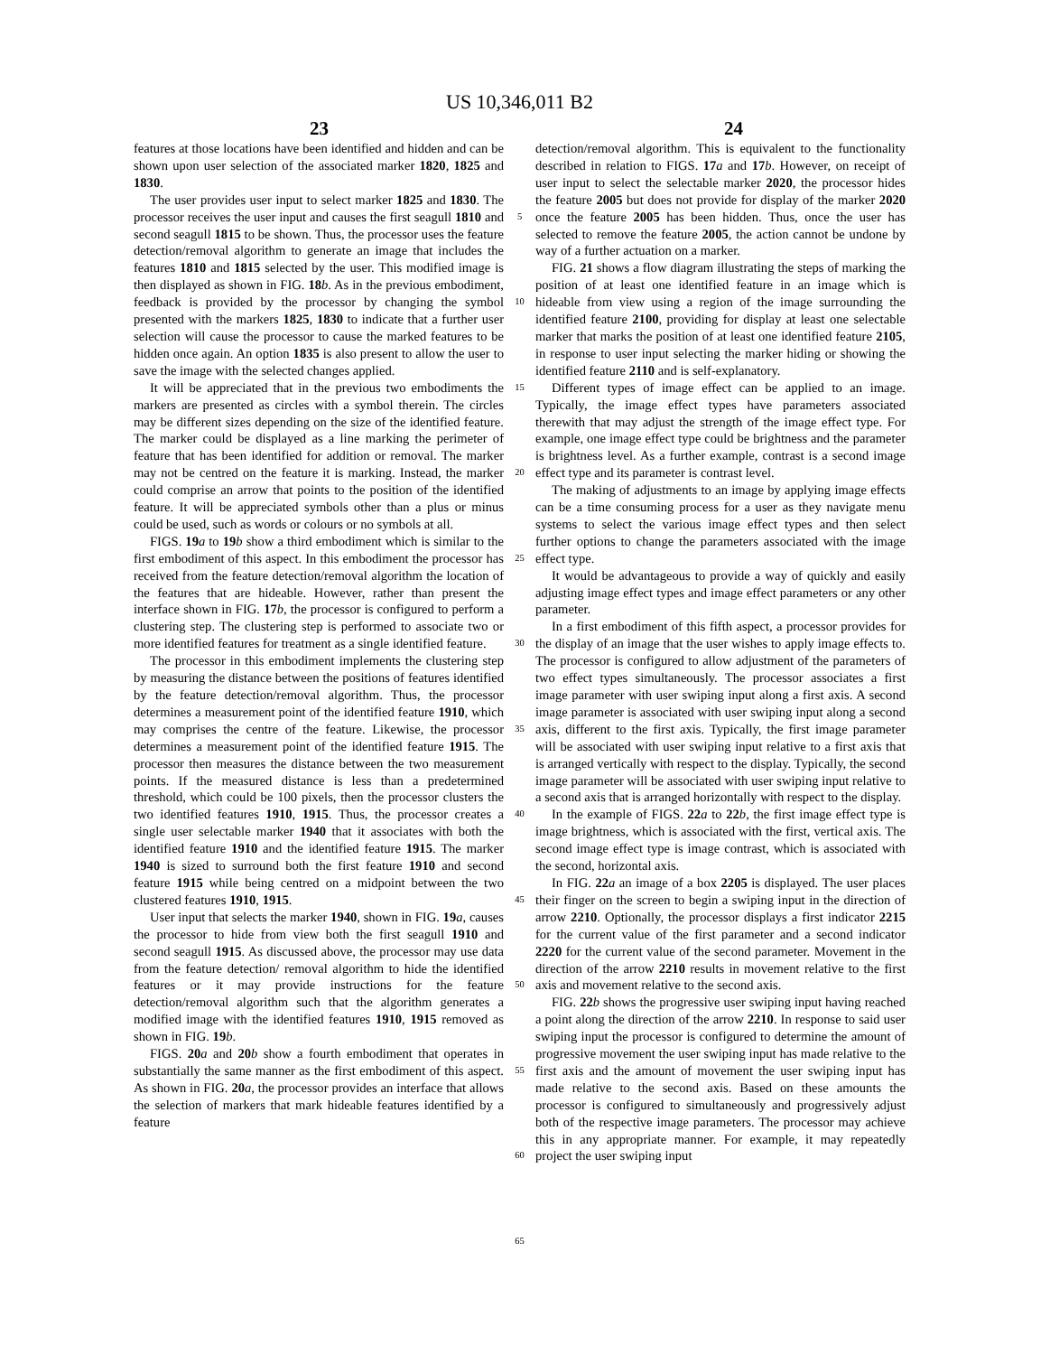US 10,346,011 B2
23 24
features at those locations have been identified and hidden and can be shown upon user selection of the associated marker 1820, 1825 and 1830.
The user provides user input to select marker 1825 and 1830. The processor receives the user input and causes the first seagull 1810 and second seagull 1815 to be shown. Thus, the processor uses the feature detection/removal algorithm to generate an image that includes the features 1810 and 1815 selected by the user. This modified image is then displayed as shown in FIG. 18 b. As in the previous embodiment, feedback is provided by the processor by changing the symbol presented with the markers 1825, 1830 to indicate that a further user selection will cause the processor to cause the marked features to be hidden once again. An option 1835 is also present to allow the user to save the image with the selected changes applied.
It will be appreciated that in the previous two embodiments the markers are presented as circles with a symbol therein. The circles may be different sizes depending on the size of the identified feature. The marker could be displayed as a line marking the perimeter of feature that has been identified for addition or removal. The marker may not be centred on the feature it is marking. Instead, the marker could comprise an arrow that points to the position of the identified feature. It will be appreciated symbols other than a plus or minus could be used, such as words or colours or no symbols at all.
FIGS. 19 a to 19 b show a third embodiment which is similar to the first embodiment of this aspect. In this embodiment the processor has received from the feature detection/removal algorithm the location of the features that are hideable. However, rather than present the interface shown in FIG. 17 b, the processor is configured to perform a clustering step. The clustering step is performed to associate two or more identified features for treatment as a single identified feature.
The processor in this embodiment implements the clustering step by measuring the distance between the positions of features identified by the feature detection/removal algorithm. Thus, the processor determines a measurement point of the identified feature 1910, which may comprises the centre of the feature. Likewise, the processor determines a measurement point of the identified feature 1915. The processor then measures the distance between the two measurement points. If the measured distance is less than a predetermined threshold, which could be 100 pixels, then the processor clusters the two identified features 1910, 1915. Thus, the processor creates a single user selectable marker 1940 that it associates with both the identified feature 1910 and the identified feature 1915. The marker 1940 is sized to surround both the first feature 1910 and second feature 1915 while being centred on a midpoint between the two clustered features 1910, 1915.
User input that selects the marker 1940, shown in FIG. 19 a, causes the processor to hide from view both the first seagull 1910 and second seagull 1915. As discussed above, the processor may use data from the feature detection/ removal algorithm to hide the identified features or it may provide instructions for the feature detection/removal algorithm such that the algorithm generates a modified image with the identified features 1910, 1915 removed as shown in FIG. 19 b.
FIGS. 20 a and 20 b show a fourth embodiment that operates in substantially the same manner as the first embodiment of this aspect. As shown in FIG. 20 a, the processor provides an interface that allows the selection of markers that mark hideable features identified by a feature
5
10
15
20
25
30
35
40
45
50
55
60
65
detection/removal algorithm. This is equivalent to the functionality described in relation to FIGS. 17 a and 17 b. However, on receipt of user input to select the selectable marker 2020, the processor hides the feature 2005 but does not provide for display of the marker 2020 once the feature 2005 has been hidden. Thus, once the user has selected to remove the feature 2005, the action cannot be undone by way of a further actuation on a marker.
FIG. 21 shows a flow diagram illustrating the steps of marking the position of at least one identified feature in an image which is hideable from view using a region of the image surrounding the identified feature 2100, providing for display at least one selectable marker that marks the position of at least one identified feature 2105, in response to user input selecting the marker hiding or showing the identified feature 2110 and is self-explanatory.
Different types of image effect can be applied to an image. Typically, the image effect types have parameters associated therewith that may adjust the strength of the image effect type. For example, one image effect type could be brightness and the parameter is brightness level. As a further example, contrast is a second image effect type and its parameter is contrast level.
The making of adjustments to an image by applying image effects can be a time consuming process for a user as they navigate menu systems to select the various image effect types and then select further options to change the parameters associated with the image effect type.
It would be advantageous to provide a way of quickly and easily adjusting image effect types and image effect parameters or any other parameter.
In a first embodiment of this fifth aspect, a processor provides for the display of an image that the user wishes to apply image effects to. The processor is configured to allow adjustment of the parameters of two effect types simultaneously. The processor associates a first image parameter with user swiping input along a first axis. A second image parameter is associated with user swiping input along a second axis, different to the first axis. Typically, the first image parameter will be associated with user swiping input relative to a first axis that is arranged vertically with respect to the display. Typically, the second image parameter will be associated with user swiping input relative to a second axis that is arranged horizontally with respect to the display.
In the example of FIGS. 22 a to 22 b, the first image effect type is image brightness, which is associated with the first, vertical axis. The second image effect type is image contrast, which is associated with the second, horizontal axis.
In FIG. 22 a an image of a box 2205 is displayed. The user places their finger on the screen to begin a swiping input in the direction of arrow 2210. Optionally, the processor displays a first indicator 2215 for the current value of the first parameter and a second indicator 2220 for the current value of the second parameter. Movement in the direction of the arrow 2210 results in movement relative to the first axis and movement relative to the second axis.
FIG. 22 b shows the progressive user swiping input having reached a point along the direction of the arrow 2210. In response to said user swiping input the processor is configured to determine the amount of progressive movement the user swiping input has made relative to the first axis and the amount of movement the user swiping input has made relative to the second axis. Based on these amounts the processor is configured to simultaneously and progressively adjust both of the respective image parameters. The processor may achieve this in any appropriate manner. For example, it may repeatedly project the user swiping input